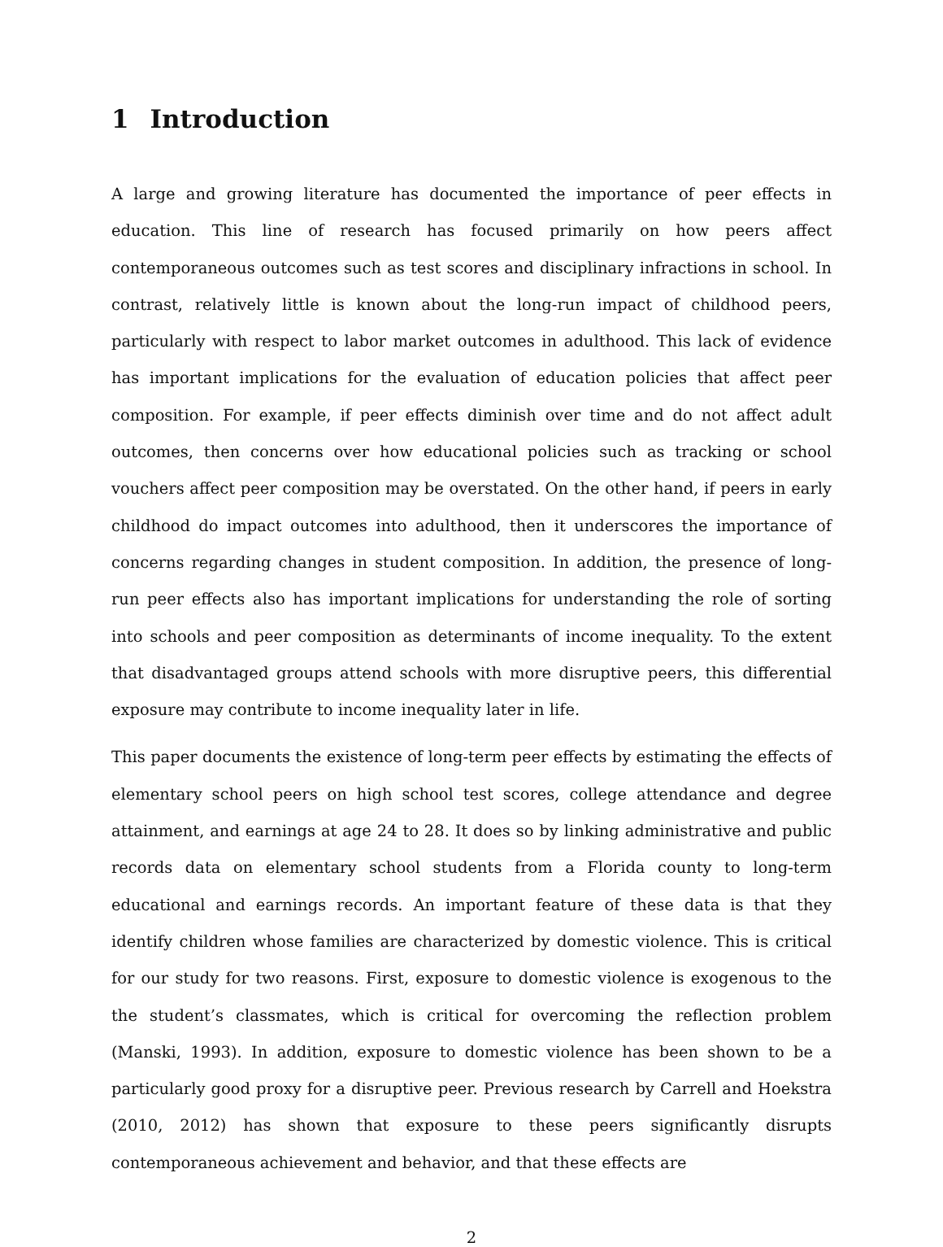1 Introduction
A large and growing literature has documented the importance of peer effects in education. This line of research has focused primarily on how peers affect contemporaneous outcomes such as test scores and disciplinary infractions in school. In contrast, relatively little is known about the long-run impact of childhood peers, particularly with respect to labor market outcomes in adulthood. This lack of evidence has important implications for the evaluation of education policies that affect peer composition. For example, if peer effects diminish over time and do not affect adult outcomes, then concerns over how educational policies such as tracking or school vouchers affect peer composition may be overstated. On the other hand, if peers in early childhood do impact outcomes into adulthood, then it underscores the importance of concerns regarding changes in student composition. In addition, the presence of long-run peer effects also has important implications for understanding the role of sorting into schools and peer composition as determinants of income inequality. To the extent that disadvantaged groups attend schools with more disruptive peers, this differential exposure may contribute to income inequality later in life.
This paper documents the existence of long-term peer effects by estimating the effects of elementary school peers on high school test scores, college attendance and degree attainment, and earnings at age 24 to 28. It does so by linking administrative and public records data on elementary school students from a Florida county to long-term educational and earnings records. An important feature of these data is that they identify children whose families are characterized by domestic violence. This is critical for our study for two reasons. First, exposure to domestic violence is exogenous to the the student’s classmates, which is critical for overcoming the reflection problem (Manski, 1993). In addition, exposure to domestic violence has been shown to be a particularly good proxy for a disruptive peer. Previous research by Carrell and Hoekstra (2010, 2012) has shown that exposure to these peers significantly disrupts contemporaneous achievement and behavior, and that these effects are
2